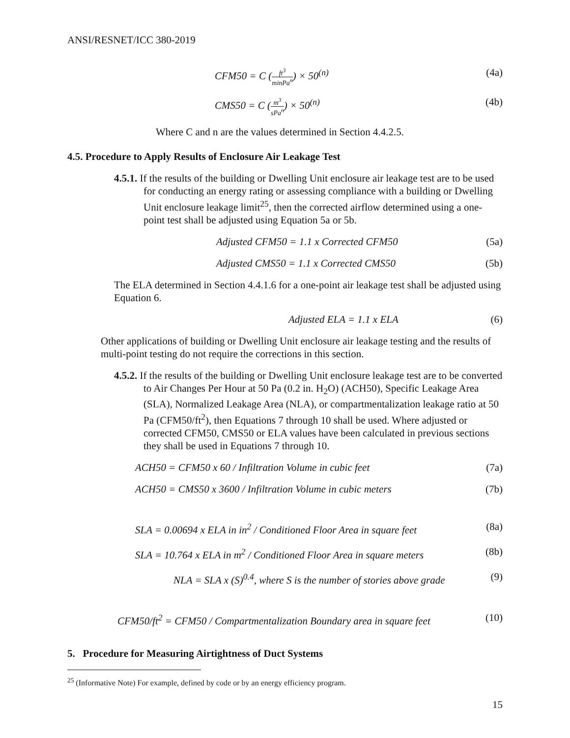ANSI/RESNET/ICC 380-2019
CFM50 = C (ft<sup>3</sup> minPa<sup>n</sup>) × 50<sup>(n)</sup> (4a)
CMS50 = C (m<sup>3</sup> sPa<sup>n</sup>) × 50<sup>(n)</sup> (4b)
Where C and n are the values determined in Section 4.4.2.5.
4.5. Procedure to Apply Results of Enclosure Air Leakage Test
4.5.1. If the results of the building or Dwelling Unit enclosure air leakage test are to be used for conducting an energy rating or assessing compliance with a building or Dwelling Unit enclosure leakage limit<sup>25</sup>, then the corrected airflow determined using a one-point test shall be adjusted using Equation 5a or 5b.
Adjusted CFM50 = 1.1 x Corrected CFM50 (5a)
Adjusted CMS50 = 1.1 x Corrected CMS50 (5b)
The ELA determined in Section 4.4.1.6 for a one-point air leakage test shall be adjusted using Equation 6.
Adjusted ELA = 1.1 x ELA (6)
Other applications of building or Dwelling Unit enclosure air leakage testing and the results of multi-point testing do not require the corrections in this section.
4.5.2. If the results of the building or Dwelling Unit enclosure leakage test are to be converted to Air Changes Per Hour at 50 Pa (0.2 in. H<sub>2</sub>O) (ACH50), Specific Leakage Area (SLA), Normalized Leakage Area (NLA), or compartmentalization leakage ratio at 50 Pa (CFM50/ft<sup>2</sup>), then Equations 7 through 10 shall be used. Where adjusted or corrected CFM50, CMS50 or ELA values have been calculated in previous sections they shall be used in Equations 7 through 10.
ACH50 = CFM50 x 60 / Infiltration Volume in cubic feet (7a)
ACH50 = CMS50 x 3600 / Infiltration Volume in cubic meters (7b)
SLA = 0.00694 x ELA in in<sup>2</sup> / Conditioned Floor Area in square feet (8a)
SLA = 10.764 x ELA in m<sup>2</sup> / Conditioned Floor Area in square meters (8b)
NLA = SLA x (S)<sup>0.4</sup>, where S is the number of stories above grade (9)
CFM50/ft<sup>2</sup> = CFM50 / Compartmentalization Boundary area in square feet (10)
5. Procedure for Measuring Airtightness of Duct Systems
<sup>25</sup> (Informative Note) For example, defined by code or by an energy efficiency program.
15